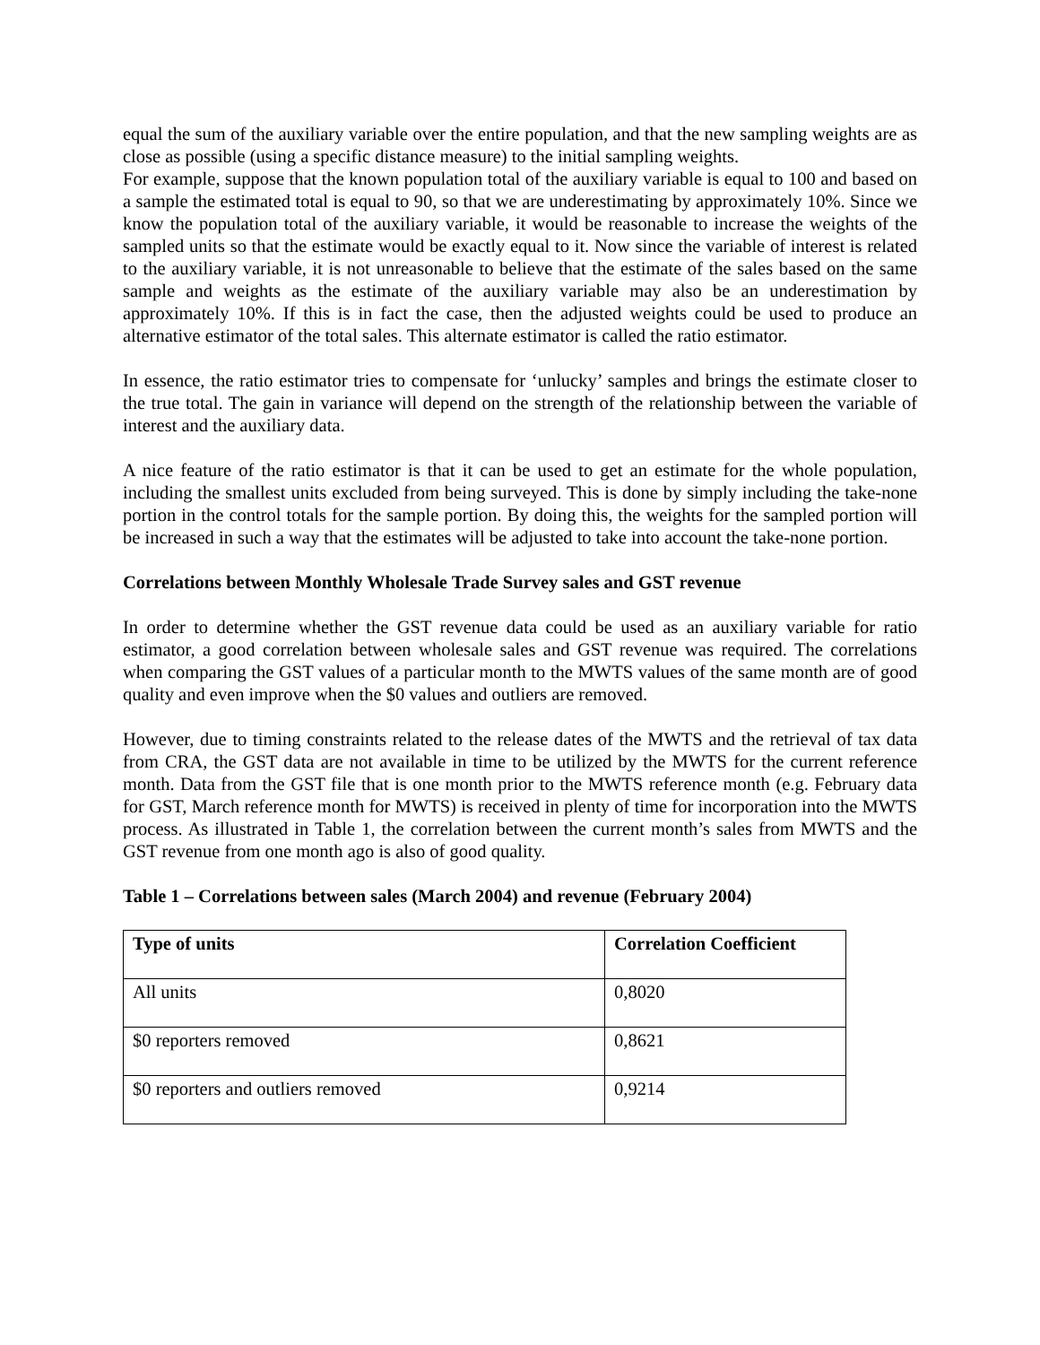equal the sum of the auxiliary variable over the entire population, and that the new sampling weights are as close as possible (using a specific distance measure) to the initial sampling weights.
For example, suppose that the known population total of the auxiliary variable is equal to 100 and based on a sample the estimated total is equal to 90, so that we are underestimating by approximately 10%. Since we know the population total of the auxiliary variable, it would be reasonable to increase the weights of the sampled units so that the estimate would be exactly equal to it. Now since the variable of interest is related to the auxiliary variable, it is not unreasonable to believe that the estimate of the sales based on the same sample and weights as the estimate of the auxiliary variable may also be an underestimation by approximately 10%. If this is in fact the case, then the adjusted weights could be used to produce an alternative estimator of the total sales. This alternate estimator is called the ratio estimator.
In essence, the ratio estimator tries to compensate for ‘unlucky’ samples and brings the estimate closer to the true total. The gain in variance will depend on the strength of the relationship between the variable of interest and the auxiliary data.
A nice feature of the ratio estimator is that it can be used to get an estimate for the whole population, including the smallest units excluded from being surveyed. This is done by simply including the take-none portion in the control totals for the sample portion. By doing this, the weights for the sampled portion will be increased in such a way that the estimates will be adjusted to take into account the take-none portion.
Correlations between Monthly Wholesale Trade Survey sales and GST revenue
In order to determine whether the GST revenue data could be used as an auxiliary variable for ratio estimator, a good correlation between wholesale sales and GST revenue was required. The correlations when comparing the GST values of a particular month to the MWTS values of the same month are of good quality and even improve when the $0 values and outliers are removed.
However, due to timing constraints related to the release dates of the MWTS and the retrieval of tax data from CRA, the GST data are not available in time to be utilized by the MWTS for the current reference month. Data from the GST file that is one month prior to the MWTS reference month (e.g. February data for GST, March reference month for MWTS) is received in plenty of time for incorporation into the MWTS process. As illustrated in Table 1, the correlation between the current month’s sales from MWTS and the GST revenue from one month ago is also of good quality.
Table 1 – Correlations between sales (March 2004) and revenue (February 2004)
| Type of units | Correlation Coefficient |
| --- | --- |
| All units | 0,8020 |
| $0 reporters removed | 0,8621 |
| $0 reporters and outliers removed | 0,9214 |